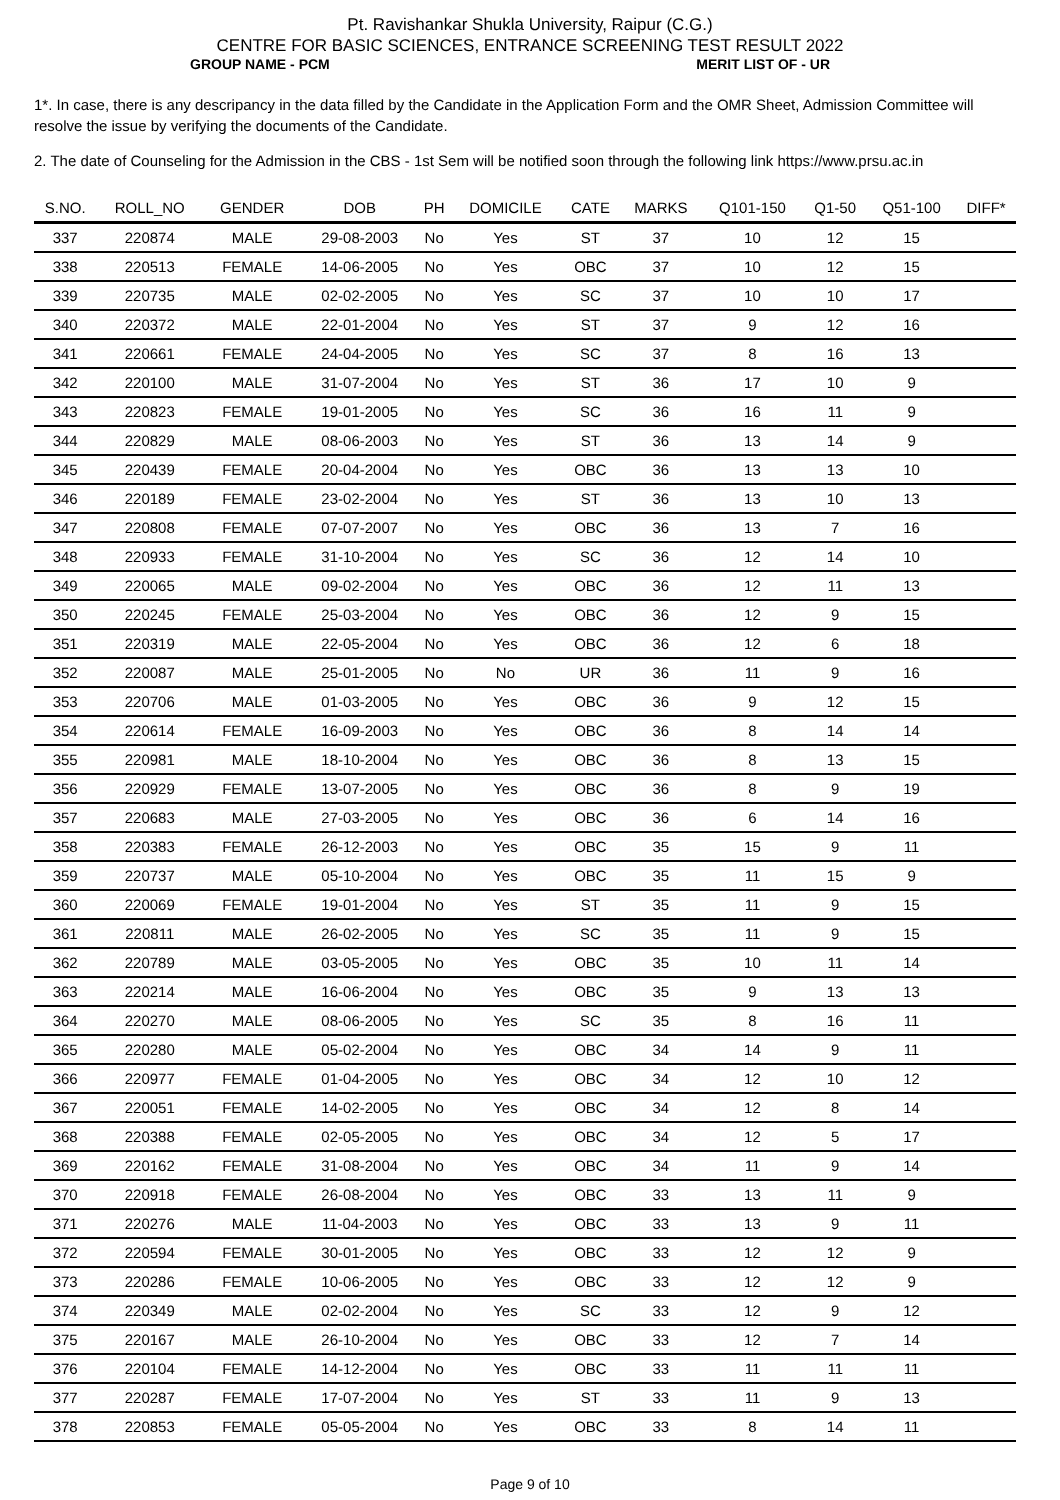Pt. Ravishankar Shukla University, Raipur (C.G.)
CENTRE FOR BASIC SCIENCES, ENTRANCE SCREENING TEST RESULT 2022
GROUP NAME - PCM MERIT LIST OF - UR
1*. In case, there is any descripancy in the data filled by the Candidate in the Application Form and the OMR Sheet, Admission Committee will resolve the issue by verifying the documents of the Candidate.
2. The date of Counseling for the Admission in the CBS - 1st Sem will be notified soon through the following link https://www.prsu.ac.in
| S.NO. | ROLL_NO | GENDER | DOB | PH | DOMICILE | CATE | MARKS | Q101-150 | Q1-50 | Q51-100 | DIFF* |
| --- | --- | --- | --- | --- | --- | --- | --- | --- | --- | --- | --- |
| 337 | 220874 | MALE | 29-08-2003 | No | Yes | ST | 37 | 10 | 12 | 15 | |
| 338 | 220513 | FEMALE | 14-06-2005 | No | Yes | OBC | 37 | 10 | 12 | 15 | |
| 339 | 220735 | MALE | 02-02-2005 | No | Yes | SC | 37 | 10 | 10 | 17 | |
| 340 | 220372 | MALE | 22-01-2004 | No | Yes | ST | 37 | 9 | 12 | 16 | |
| 341 | 220661 | FEMALE | 24-04-2005 | No | Yes | SC | 37 | 8 | 16 | 13 | |
| 342 | 220100 | MALE | 31-07-2004 | No | Yes | ST | 36 | 17 | 10 | 9 | |
| 343 | 220823 | FEMALE | 19-01-2005 | No | Yes | SC | 36 | 16 | 11 | 9 | |
| 344 | 220829 | MALE | 08-06-2003 | No | Yes | ST | 36 | 13 | 14 | 9 | |
| 345 | 220439 | FEMALE | 20-04-2004 | No | Yes | OBC | 36 | 13 | 13 | 10 | |
| 346 | 220189 | FEMALE | 23-02-2004 | No | Yes | ST | 36 | 13 | 10 | 13 | |
| 347 | 220808 | FEMALE | 07-07-2007 | No | Yes | OBC | 36 | 13 | 7 | 16 | |
| 348 | 220933 | FEMALE | 31-10-2004 | No | Yes | SC | 36 | 12 | 14 | 10 | |
| 349 | 220065 | MALE | 09-02-2004 | No | Yes | OBC | 36 | 12 | 11 | 13 | |
| 350 | 220245 | FEMALE | 25-03-2004 | No | Yes | OBC | 36 | 12 | 9 | 15 | |
| 351 | 220319 | MALE | 22-05-2004 | No | Yes | OBC | 36 | 12 | 6 | 18 | |
| 352 | 220087 | MALE | 25-01-2005 | No | No | UR | 36 | 11 | 9 | 16 | |
| 353 | 220706 | MALE | 01-03-2005 | No | Yes | OBC | 36 | 9 | 12 | 15 | |
| 354 | 220614 | FEMALE | 16-09-2003 | No | Yes | OBC | 36 | 8 | 14 | 14 | |
| 355 | 220981 | MALE | 18-10-2004 | No | Yes | OBC | 36 | 8 | 13 | 15 | |
| 356 | 220929 | FEMALE | 13-07-2005 | No | Yes | OBC | 36 | 8 | 9 | 19 | |
| 357 | 220683 | MALE | 27-03-2005 | No | Yes | OBC | 36 | 6 | 14 | 16 | |
| 358 | 220383 | FEMALE | 26-12-2003 | No | Yes | OBC | 35 | 15 | 9 | 11 | |
| 359 | 220737 | MALE | 05-10-2004 | No | Yes | OBC | 35 | 11 | 15 | 9 | |
| 360 | 220069 | FEMALE | 19-01-2004 | No | Yes | ST | 35 | 11 | 9 | 15 | |
| 361 | 220811 | MALE | 26-02-2005 | No | Yes | SC | 35 | 11 | 9 | 15 | |
| 362 | 220789 | MALE | 03-05-2005 | No | Yes | OBC | 35 | 10 | 11 | 14 | |
| 363 | 220214 | MALE | 16-06-2004 | No | Yes | OBC | 35 | 9 | 13 | 13 | |
| 364 | 220270 | MALE | 08-06-2005 | No | Yes | SC | 35 | 8 | 16 | 11 | |
| 365 | 220280 | MALE | 05-02-2004 | No | Yes | OBC | 34 | 14 | 9 | 11 | |
| 366 | 220977 | FEMALE | 01-04-2005 | No | Yes | OBC | 34 | 12 | 10 | 12 | |
| 367 | 220051 | FEMALE | 14-02-2005 | No | Yes | OBC | 34 | 12 | 8 | 14 | |
| 368 | 220388 | FEMALE | 02-05-2005 | No | Yes | OBC | 34 | 12 | 5 | 17 | |
| 369 | 220162 | FEMALE | 31-08-2004 | No | Yes | OBC | 34 | 11 | 9 | 14 | |
| 370 | 220918 | FEMALE | 26-08-2004 | No | Yes | OBC | 33 | 13 | 11 | 9 | |
| 371 | 220276 | MALE | 11-04-2003 | No | Yes | OBC | 33 | 13 | 9 | 11 | |
| 372 | 220594 | FEMALE | 30-01-2005 | No | Yes | OBC | 33 | 12 | 12 | 9 | |
| 373 | 220286 | FEMALE | 10-06-2005 | No | Yes | OBC | 33 | 12 | 12 | 9 | |
| 374 | 220349 | MALE | 02-02-2004 | No | Yes | SC | 33 | 12 | 9 | 12 | |
| 375 | 220167 | MALE | 26-10-2004 | No | Yes | OBC | 33 | 12 | 7 | 14 | |
| 376 | 220104 | FEMALE | 14-12-2004 | No | Yes | OBC | 33 | 11 | 11 | 11 | |
| 377 | 220287 | FEMALE | 17-07-2004 | No | Yes | ST | 33 | 11 | 9 | 13 | |
| 378 | 220853 | FEMALE | 05-05-2004 | No | Yes | OBC | 33 | 8 | 14 | 11 | |
Page 9 of 10